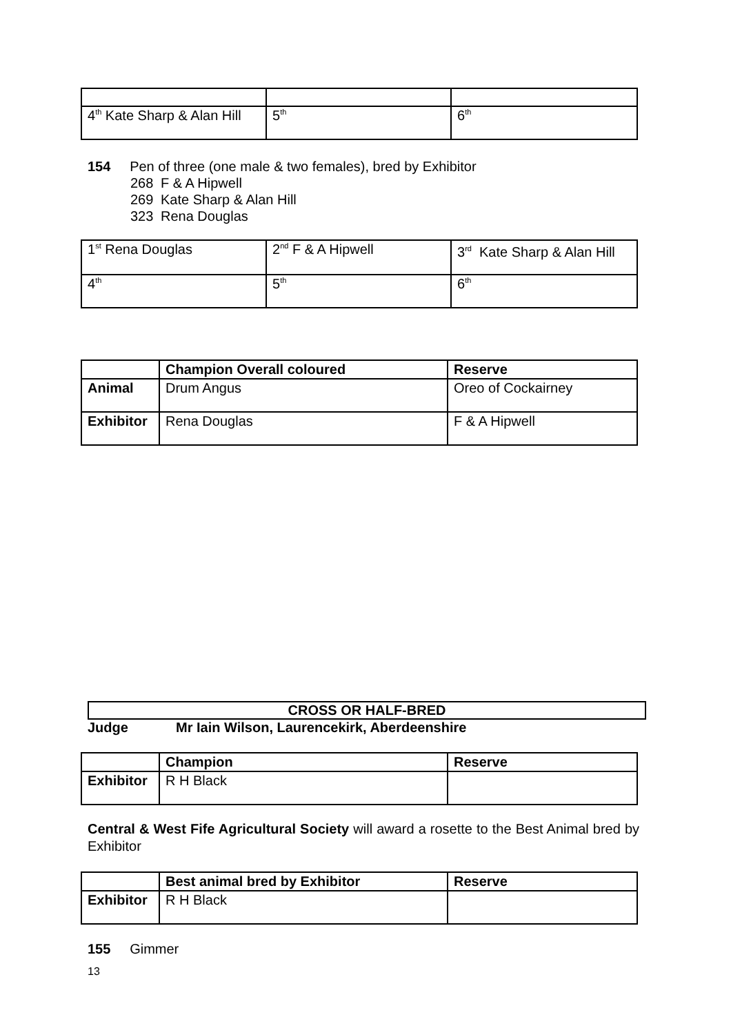| 4<sup>th</sup> Kate Sharp & Alan Hill | 5<sup>th</sup> | 6<sup>th</sup> |
154 Pen of three (one male & two females), bred by Exhibitor
268 F & A Hipwell
269 Kate Sharp & Alan Hill
323 Rena Douglas
| 1<sup>st</sup> Rena Douglas | 2<sup>nd</sup> F & A Hipwell | 3<sup>rd</sup> Kate Sharp & Alan Hill |
| 4<sup>th</sup> | 5<sup>th</sup> | 6<sup>th</sup> |
| | Champion Overall coloured | Reserve |
| --- | --- | --- |
| Animal | Drum Angus | Oreo of Cockairney |
| Exhibitor | Rena Douglas | F & A Hipwell |
CROSS OR HALF-BRED
Judge Mr Iain Wilson, Laurencekirk, Aberdeenshire
| | Champion | Reserve |
| --- | --- | --- |
| Exhibitor | R H Black | |
Central & West Fife Agricultural Society will award a rosette to the Best Animal bred by Exhibitor
| | Best animal bred by Exhibitor | Reserve |
| --- | --- | --- |
| Exhibitor | R H Black | |
155 Gimmer
13